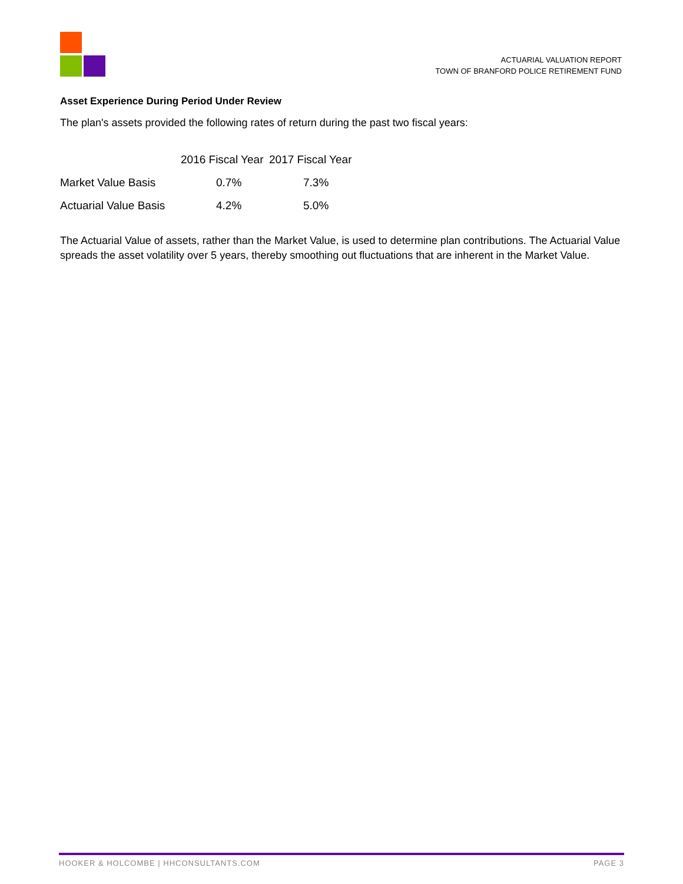ACTUARIAL VALUATION REPORT
TOWN OF BRANFORD POLICE RETIREMENT FUND
Asset Experience During Period Under Review
The plan's assets provided the following rates of return during the past two fiscal years:
| | 2016 Fiscal Year | 2017 Fiscal Year |
| --- | --- | --- |
| Market Value Basis | 0.7% | 7.3% |
| Actuarial Value Basis | 4.2% | 5.0% |
The Actuarial Value of assets, rather than the Market Value, is used to determine plan contributions. The Actuarial Value spreads the asset volatility over 5 years, thereby smoothing out fluctuations that are inherent in the Market Value.
HOOKER & HOLCOMBE | HHCONSULTANTS.COM PAGE 3